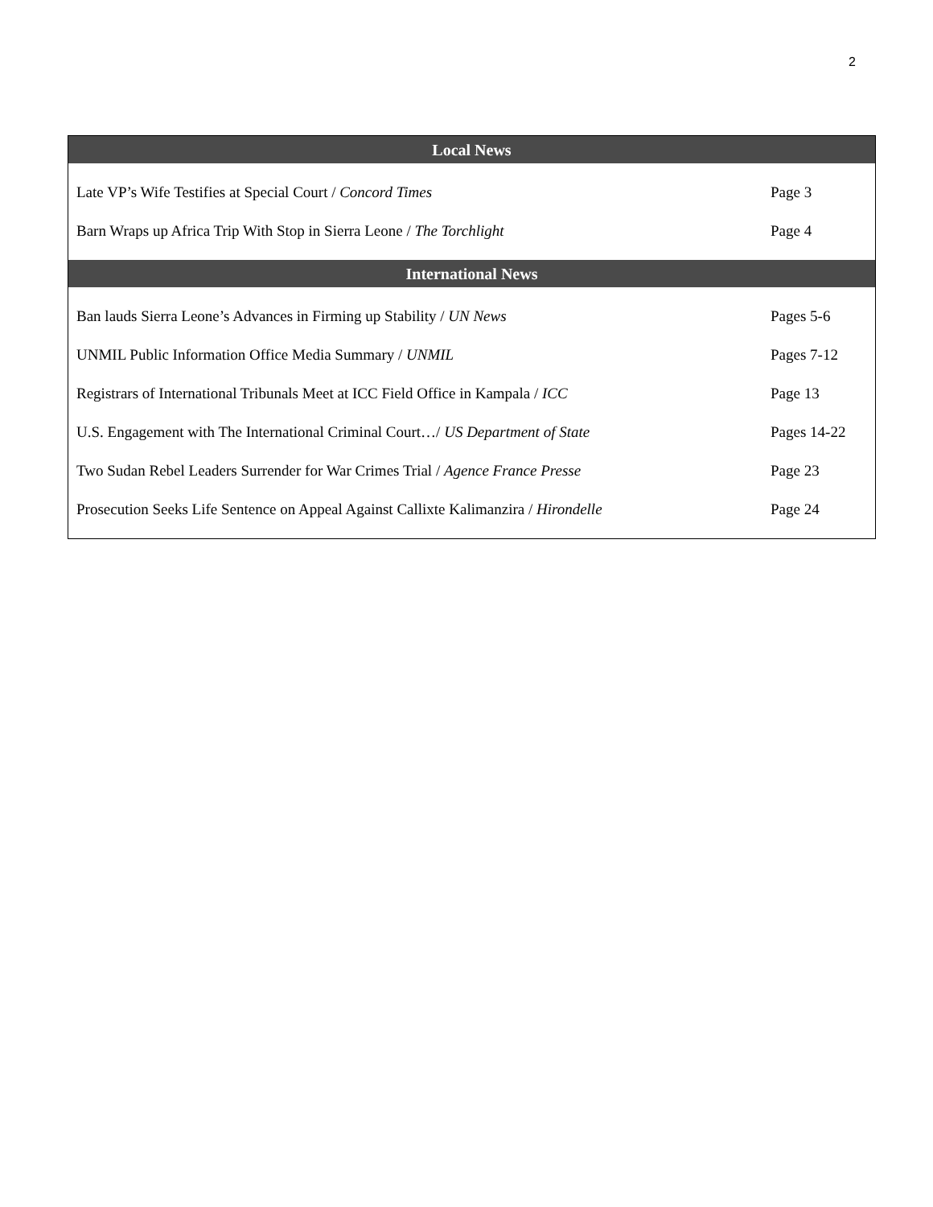2
| Local News | |
| --- | --- |
| Late VP’s Wife Testifies at Special Court / Concord Times | Page 3 |
| Barn Wraps up Africa Trip With Stop in Sierra Leone / The Torchlight | Page 4 |
| International News | |
| Ban lauds Sierra Leone’s Advances in Firming up Stability / UN News | Pages 5-6 |
| UNMIL Public Information Office Media Summary / UNMIL | Pages 7-12 |
| Registrars of International Tribunals Meet at ICC Field Office in Kampala / ICC | Page 13 |
| U.S. Engagement with The International Criminal Court…/ US Department of State | Pages 14-22 |
| Two Sudan Rebel Leaders Surrender for War Crimes Trial / Agence France Presse | Page 23 |
| Prosecution Seeks Life Sentence on Appeal Against Callixte Kalimanzira / Hirondelle | Page 24 |